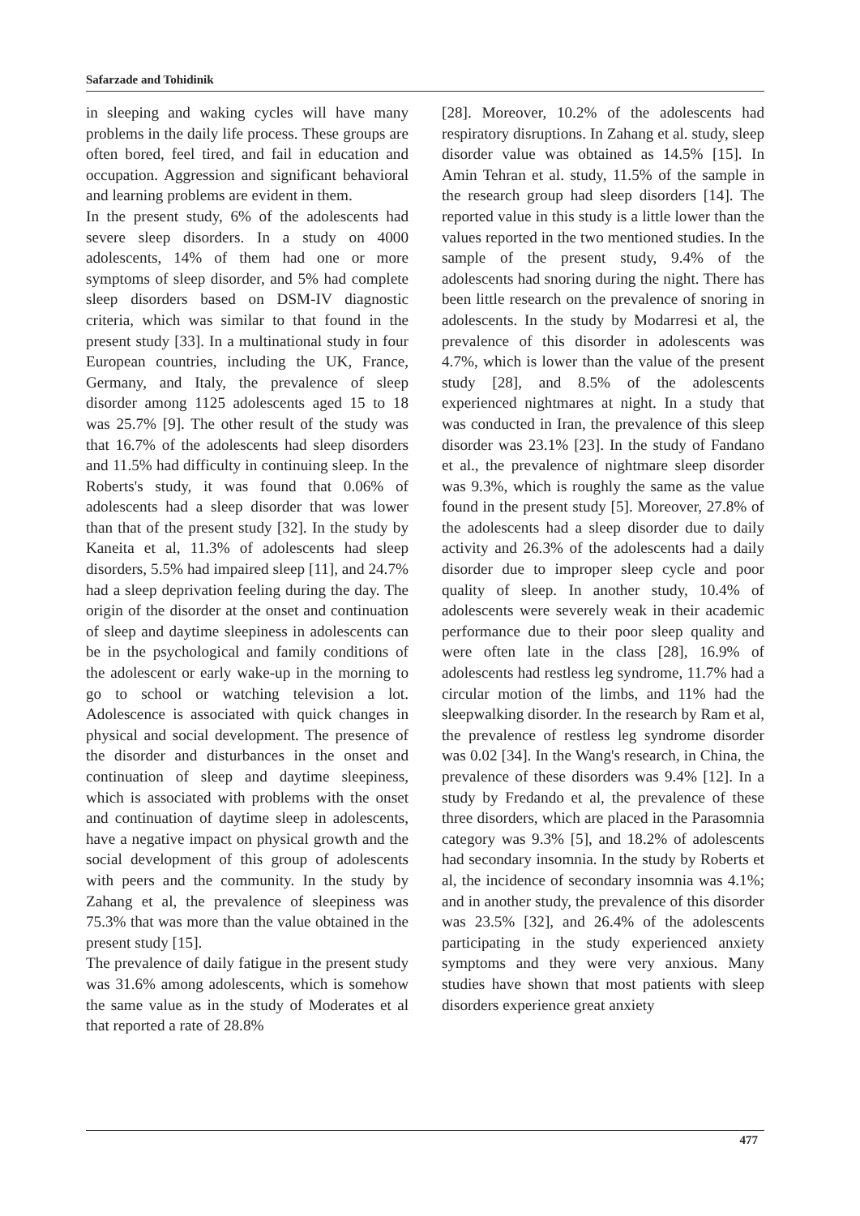Safarzade and Tohidinik
in sleeping and waking cycles will have many problems in the daily life process. These groups are often bored, feel tired, and fail in education and occupation. Aggression and significant behavioral and learning problems are evident in them.
In the present study, 6% of the adolescents had severe sleep disorders. In a study on 4000 adolescents, 14% of them had one or more symptoms of sleep disorder, and 5% had complete sleep disorders based on DSM-IV diagnostic criteria, which was similar to that found in the present study [33]. In a multinational study in four European countries, including the UK, France, Germany, and Italy, the prevalence of sleep disorder among 1125 adolescents aged 15 to 18 was 25.7% [9]. The other result of the study was that 16.7% of the adolescents had sleep disorders and 11.5% had difficulty in continuing sleep. In the Roberts's study, it was found that 0.06% of adolescents had a sleep disorder that was lower than that of the present study [32]. In the study by Kaneita et al, 11.3% of adolescents had sleep disorders, 5.5% had impaired sleep [11], and 24.7% had a sleep deprivation feeling during the day. The origin of the disorder at the onset and continuation of sleep and daytime sleepiness in adolescents can be in the psychological and family conditions of the adolescent or early wake-up in the morning to go to school or watching television a lot. Adolescence is associated with quick changes in physical and social development. The presence of the disorder and disturbances in the onset and continuation of sleep and daytime sleepiness, which is associated with problems with the onset and continuation of daytime sleep in adolescents, have a negative impact on physical growth and the social development of this group of adolescents with peers and the community. In the study by Zahang et al, the prevalence of sleepiness was 75.3% that was more than the value obtained in the present study [15].
The prevalence of daily fatigue in the present study was 31.6% among adolescents, which is somehow the same value as in the study of Moderates et al that reported a rate of 28.8%
[28]. Moreover, 10.2% of the adolescents had respiratory disruptions. In Zahang et al. study, sleep disorder value was obtained as 14.5% [15]. In Amin Tehran et al. study, 11.5% of the sample in the research group had sleep disorders [14]. The reported value in this study is a little lower than the values reported in the two mentioned studies. In the sample of the present study, 9.4% of the adolescents had snoring during the night. There has been little research on the prevalence of snoring in adolescents. In the study by Modarresi et al, the prevalence of this disorder in adolescents was 4.7%, which is lower than the value of the present study [28], and 8.5% of the adolescents experienced nightmares at night. In a study that was conducted in Iran, the prevalence of this sleep disorder was 23.1% [23]. In the study of Fandano et al., the prevalence of nightmare sleep disorder was 9.3%, which is roughly the same as the value found in the present study [5]. Moreover, 27.8% of the adolescents had a sleep disorder due to daily activity and 26.3% of the adolescents had a daily disorder due to improper sleep cycle and poor quality of sleep. In another study, 10.4% of adolescents were severely weak in their academic performance due to their poor sleep quality and were often late in the class [28], 16.9% of adolescents had restless leg syndrome, 11.7% had a circular motion of the limbs, and 11% had the sleepwalking disorder. In the research by Ram et al, the prevalence of restless leg syndrome disorder was 0.02 [34]. In the Wang's research, in China, the prevalence of these disorders was 9.4% [12]. In a study by Fredando et al, the prevalence of these three disorders, which are placed in the Parasomnia category was 9.3% [5], and 18.2% of adolescents had secondary insomnia. In the study by Roberts et al, the incidence of secondary insomnia was 4.1%; and in another study, the prevalence of this disorder was 23.5% [32], and 26.4% of the adolescents participating in the study experienced anxiety symptoms and they were very anxious. Many studies have shown that most patients with sleep disorders experience great anxiety
477